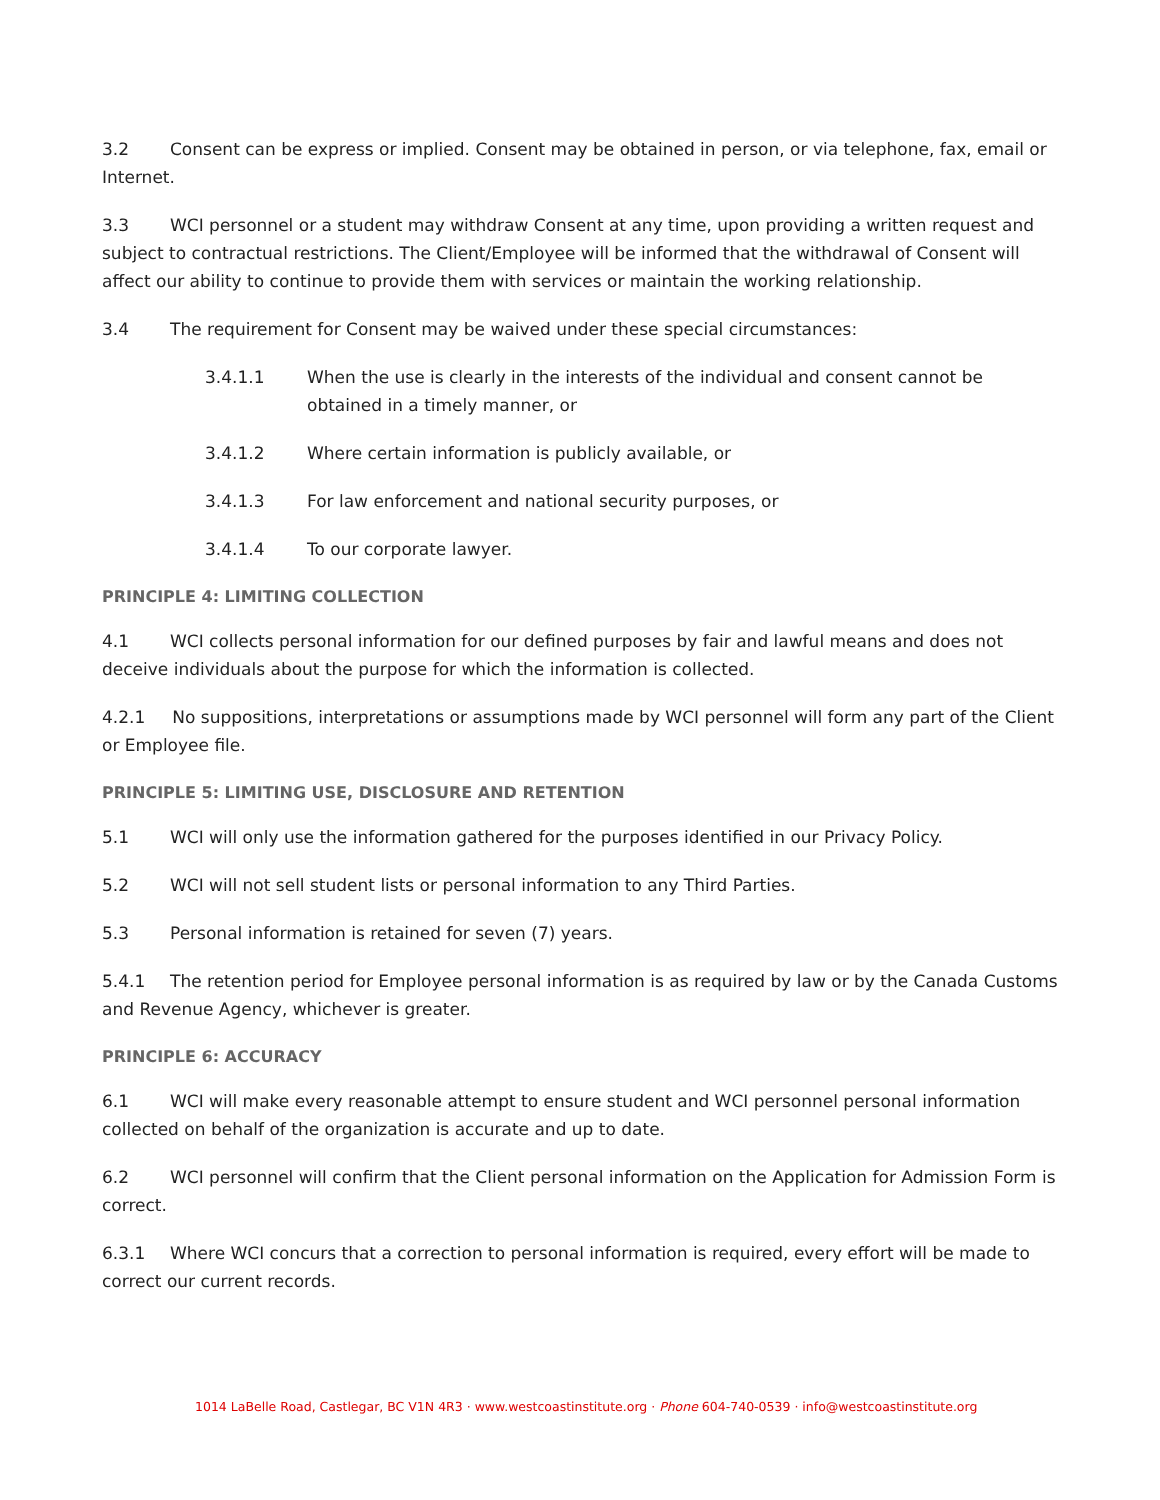3.2 Consent can be express or implied. Consent may be obtained in person, or via telephone, fax, email or Internet.
3.3 WCI personnel or a student may withdraw Consent at any time, upon providing a written request and subject to contractual restrictions. The Client/Employee will be informed that the withdrawal of Consent will affect our ability to continue to provide them with services or maintain the working relationship.
3.4 The requirement for Consent may be waived under these special circumstances:
3.4.1.1 When the use is clearly in the interests of the individual and consent cannot be obtained in a timely manner, or
3.4.1.2 Where certain information is publicly available, or
3.4.1.3 For law enforcement and national security purposes, or
3.4.1.4 To our corporate lawyer.
PRINCIPLE 4: LIMITING COLLECTION
4.1 WCI collects personal information for our defined purposes by fair and lawful means and does not deceive individuals about the purpose for which the information is collected.
4.2.1 No suppositions, interpretations or assumptions made by WCI personnel will form any part of the Client or Employee file.
PRINCIPLE 5: LIMITING USE, DISCLOSURE AND RETENTION
5.1 WCI will only use the information gathered for the purposes identified in our Privacy Policy.
5.2 WCI will not sell student lists or personal information to any Third Parties.
5.3 Personal information is retained for seven (7) years.
5.4.1 The retention period for Employee personal information is as required by law or by the Canada Customs and Revenue Agency, whichever is greater.
PRINCIPLE 6: ACCURACY
6.1 WCI will make every reasonable attempt to ensure student and WCI personnel personal information collected on behalf of the organization is accurate and up to date.
6.2 WCI personnel will confirm that the Client personal information on the Application for Admission Form is correct.
6.3.1 Where WCI concurs that a correction to personal information is required, every effort will be made to correct our current records.
1014 LaBelle Road, Castlegar, BC V1N 4R3 · www.westcoastinstitute.org · Phone 604-740-0539 · info@westcoastinstitute.org